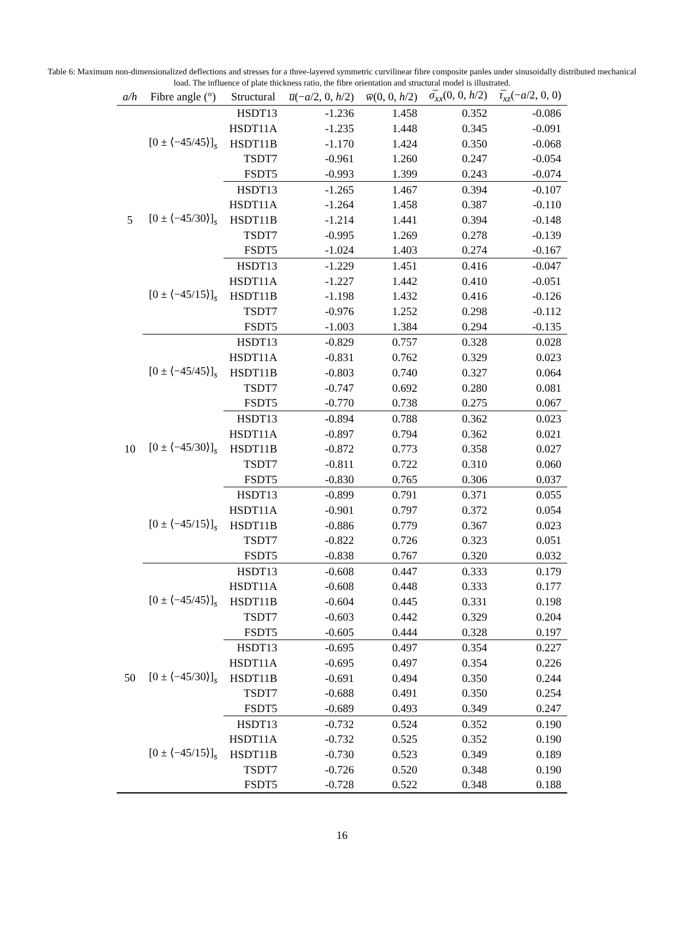Table 6: Maximum non-dimensionalized deflections and stresses for a three-layered symmetric curvilinear fibre composite panles under sinusoidally distributed mechanical load. The influence of plate thickness ratio, the fibre orientation and structural model is illustrated.
| a/h | Fibre angle (°) | Structural | u̅ (− a /2, 0, h /2) | w̅ (0, 0, h /2) | σ̅<sub>xx</sub> (0, 0, h /2) | τ̅<sub>xz</sub> (− a /2, 0, 0) |
| --- | --- | --- | --- | --- | --- | --- |
| 5 | [0 ± ⟨−45/45⟩]<sub>s</sub> | HSDT13 | -1.236 | 1.458 | 0.352 | -0.086 |
| | | HSDT11A | -1.235 | 1.448 | 0.345 | -0.091 |
| | | HSDT11B | -1.170 | 1.424 | 0.350 | -0.068 |
| | | TSDT7 | -0.961 | 1.260 | 0.247 | -0.054 |
| | | FSDT5 | -0.993 | 1.399 | 0.243 | -0.074 |
| | [0 ± ⟨−45/30⟩]<sub>s</sub> | HSDT13 | -1.265 | 1.467 | 0.394 | -0.107 |
| | | HSDT11A | -1.264 | 1.458 | 0.387 | -0.110 |
| | | HSDT11B | -1.214 | 1.441 | 0.394 | -0.148 |
| | | TSDT7 | -0.995 | 1.269 | 0.278 | -0.139 |
| | | FSDT5 | -1.024 | 1.403 | 0.274 | -0.167 |
| | [0 ± ⟨−45/15⟩]<sub>s</sub> | HSDT13 | -1.229 | 1.451 | 0.416 | -0.047 |
| | | HSDT11A | -1.227 | 1.442 | 0.410 | -0.051 |
| | | HSDT11B | -1.198 | 1.432 | 0.416 | -0.126 |
| | | TSDT7 | -0.976 | 1.252 | 0.298 | -0.112 |
| | | FSDT5 | -1.003 | 1.384 | 0.294 | -0.135 |
| 10 | [0 ± ⟨−45/45⟩]<sub>s</sub> | HSDT13 | -0.829 | 0.757 | 0.328 | 0.028 |
| | | HSDT11A | -0.831 | 0.762 | 0.329 | 0.023 |
| | | HSDT11B | -0.803 | 0.740 | 0.327 | 0.064 |
| | | TSDT7 | -0.747 | 0.692 | 0.280 | 0.081 |
| | | FSDT5 | -0.770 | 0.738 | 0.275 | 0.067 |
| | [0 ± ⟨−45/30⟩]<sub>s</sub> | HSDT13 | -0.894 | 0.788 | 0.362 | 0.023 |
| | | HSDT11A | -0.897 | 0.794 | 0.362 | 0.021 |
| | | HSDT11B | -0.872 | 0.773 | 0.358 | 0.027 |
| | | TSDT7 | -0.811 | 0.722 | 0.310 | 0.060 |
| | | FSDT5 | -0.830 | 0.765 | 0.306 | 0.037 |
| | [0 ± ⟨−45/15⟩]<sub>s</sub> | HSDT13 | -0.899 | 0.791 | 0.371 | 0.055 |
| | | HSDT11A | -0.901 | 0.797 | 0.372 | 0.054 |
| | | HSDT11B | -0.886 | 0.779 | 0.367 | 0.023 |
| | | TSDT7 | -0.822 | 0.726 | 0.323 | 0.051 |
| | | FSDT5 | -0.838 | 0.767 | 0.320 | 0.032 |
| 50 | [0 ± ⟨−45/45⟩]<sub>s</sub> | HSDT13 | -0.608 | 0.447 | 0.333 | 0.179 |
| | | HSDT11A | -0.608 | 0.448 | 0.333 | 0.177 |
| | | HSDT11B | -0.604 | 0.445 | 0.331 | 0.198 |
| | | TSDT7 | -0.603 | 0.442 | 0.329 | 0.204 |
| | | FSDT5 | -0.605 | 0.444 | 0.328 | 0.197 |
| | [0 ± ⟨−45/30⟩]<sub>s</sub> | HSDT13 | -0.695 | 0.497 | 0.354 | 0.227 |
| | | HSDT11A | -0.695 | 0.497 | 0.354 | 0.226 |
| | | HSDT11B | -0.691 | 0.494 | 0.350 | 0.244 |
| | | TSDT7 | -0.688 | 0.491 | 0.350 | 0.254 |
| | | FSDT5 | -0.689 | 0.493 | 0.349 | 0.247 |
| | [0 ± ⟨−45/15⟩]<sub>s</sub> | HSDT13 | -0.732 | 0.524 | 0.352 | 0.190 |
| | | HSDT11A | -0.732 | 0.525 | 0.352 | 0.190 |
| | | HSDT11B | -0.730 | 0.523 | 0.349 | 0.189 |
| | | TSDT7 | -0.726 | 0.520 | 0.348 | 0.190 |
| | | FSDT5 | -0.728 | 0.522 | 0.348 | 0.188 |
16